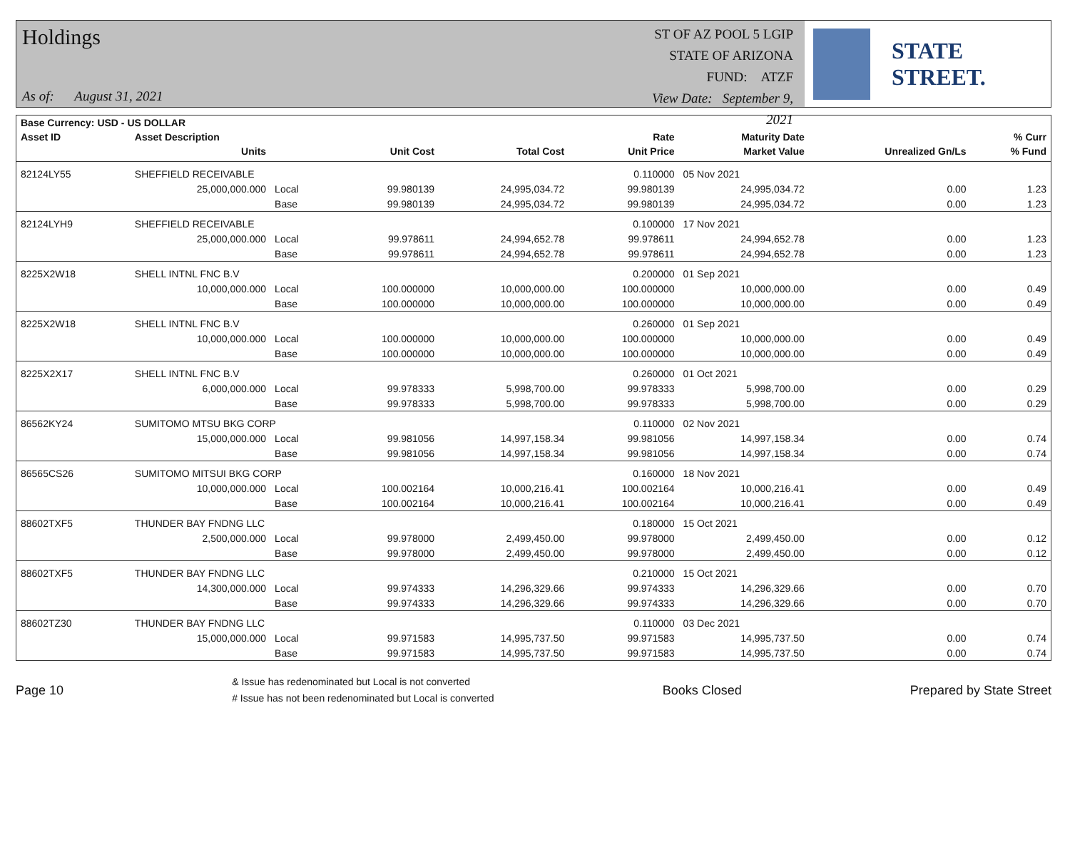Holdings
As of: August 31, 2021
ST OF AZ POOL 5 LGIP
STATE OF ARIZONA
FUND: ATZF
View Date: September 9, 2021
STATE STREET.
| Base Currency: USD - US DOLLAR | | | | | | | | |
| --- | --- | --- | --- | --- | --- | --- | --- | --- |
| Asset ID | Asset Description | | | | Rate | Maturity Date | | % Curr |
| | Units | | Unit Cost | Total Cost | Unit Price | Market Value | Unrealized Gn/Ls | % Fund |
| 82124LY55 | SHEFFIELD RECEIVABLE | | | | 0.110000 | 05 Nov 2021 | | |
| | 25,000,000.000 | Local | 99.980139 | 24,995,034.72 | 99.980139 | 24,995,034.72 | 0.00 | 1.23 |
| | | Base | 99.980139 | 24,995,034.72 | 99.980139 | 24,995,034.72 | 0.00 | 1.23 |
| 82124LYH9 | SHEFFIELD RECEIVABLE | | | | 0.100000 | 17 Nov 2021 | | |
| | 25,000,000.000 | Local | 99.978611 | 24,994,652.78 | 99.978611 | 24,994,652.78 | 0.00 | 1.23 |
| | | Base | 99.978611 | 24,994,652.78 | 99.978611 | 24,994,652.78 | 0.00 | 1.23 |
| 8225X2W18 | SHELL INTNL FNC B.V | | | | 0.200000 | 01 Sep 2021 | | |
| | 10,000,000.000 | Local | 100.000000 | 10,000,000.00 | 100.000000 | 10,000,000.00 | 0.00 | 0.49 |
| | | Base | 100.000000 | 10,000,000.00 | 100.000000 | 10,000,000.00 | 0.00 | 0.49 |
| 8225X2W18 | SHELL INTNL FNC B.V | | | | 0.260000 | 01 Sep 2021 | | |
| | 10,000,000.000 | Local | 100.000000 | 10,000,000.00 | 100.000000 | 10,000,000.00 | 0.00 | 0.49 |
| | | Base | 100.000000 | 10,000,000.00 | 100.000000 | 10,000,000.00 | 0.00 | 0.49 |
| 8225X2X17 | SHELL INTNL FNC B.V | | | | 0.260000 | 01 Oct 2021 | | |
| | 6,000,000.000 | Local | 99.978333 | 5,998,700.00 | 99.978333 | 5,998,700.00 | 0.00 | 0.29 |
| | | Base | 99.978333 | 5,998,700.00 | 99.978333 | 5,998,700.00 | 0.00 | 0.29 |
| 86562KY24 | SUMITOMO MTSU BKG CORP | | | | 0.110000 | 02 Nov 2021 | | |
| | 15,000,000.000 | Local | 99.981056 | 14,997,158.34 | 99.981056 | 14,997,158.34 | 0.00 | 0.74 |
| | | Base | 99.981056 | 14,997,158.34 | 99.981056 | 14,997,158.34 | 0.00 | 0.74 |
| 86565CS26 | SUMITOMO MITSUI BKG CORP | | | | 0.160000 | 18 Nov 2021 | | |
| | 10,000,000.000 | Local | 100.002164 | 10,000,216.41 | 100.002164 | 10,000,216.41 | 0.00 | 0.49 |
| | | Base | 100.002164 | 10,000,216.41 | 100.002164 | 10,000,216.41 | 0.00 | 0.49 |
| 88602TXF5 | THUNDER BAY FNDNG LLC | | | | 0.180000 | 15 Oct 2021 | | |
| | 2,500,000.000 | Local | 99.978000 | 2,499,450.00 | 99.978000 | 2,499,450.00 | 0.00 | 0.12 |
| | | Base | 99.978000 | 2,499,450.00 | 99.978000 | 2,499,450.00 | 0.00 | 0.12 |
| 88602TXF5 | THUNDER BAY FNDNG LLC | | | | 0.210000 | 15 Oct 2021 | | |
| | 14,300,000.000 | Local | 99.974333 | 14,296,329.66 | 99.974333 | 14,296,329.66 | 0.00 | 0.70 |
| | | Base | 99.974333 | 14,296,329.66 | 99.974333 | 14,296,329.66 | 0.00 | 0.70 |
| 88602TZ30 | THUNDER BAY FNDNG LLC | | | | 0.110000 | 03 Dec 2021 | | |
| | 15,000,000.000 | Local | 99.971583 | 14,995,737.50 | 99.971583 | 14,995,737.50 | 0.00 | 0.74 |
| | | Base | 99.971583 | 14,995,737.50 | 99.971583 | 14,995,737.50 | 0.00 | 0.74 |
Page 10
& Issue has redenominated but Local is not converted
# Issue has not been redenominated but Local is converted
Books Closed Prepared by State Street